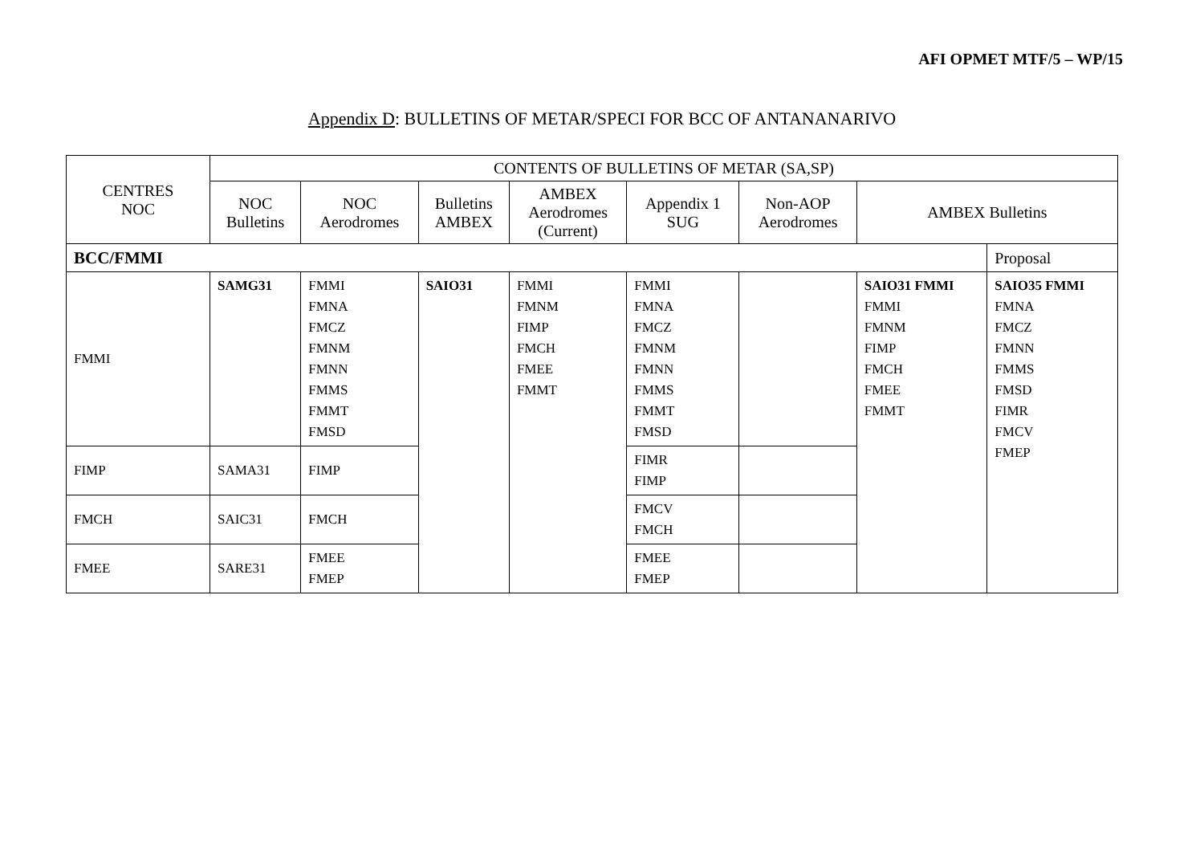AFI OPMET MTF/5 – WP/15
Appendix D: BULLETINS OF METAR/SPECI FOR BCC OF ANTANANARIVO
| CENTRES NOC | CONTENTS OF BULLETINS OF METAR (SA,SP) | | | | | | | |
| --- | --- | --- | --- | --- | --- | --- | --- | --- |
| | NOC Bulletins | NOC Aerodromes | Bulletins AMBEX | AMBEX Aerodromes (Current) | Appendix 1 SUG | Non-AOP Aerodromes | AMBEX Bulletins | |
| BCC/FMMI | | | | | | | | Proposal |
| FMMI | SAMG31 | FMMI FMNA FMCZ FMNM FMNN FMMS FMMT FMSD | SAIO31 | FMMI FMNM FIMP FMCH FMEE FMMT | FMMI FMNA FMCZ FMNM FMNN FMMS FMMT FMSD | | SAIO31 FMMI FMMI FMNM FIMP FMCH FMEE FMMT | SAIO35 FMMI FMNA FMCZ FMNN FMMS FMSD FIMR FMCV FMEP |
| FIMP | SAMA31 | FIMP | | | FIMR FIMP | | | |
| FMCH | SAIC31 | FMCH | | | FMCV FMCH | | | |
| FMEE | SARE31 | FMEE FMEP | | | FMEE FMEP | | | |